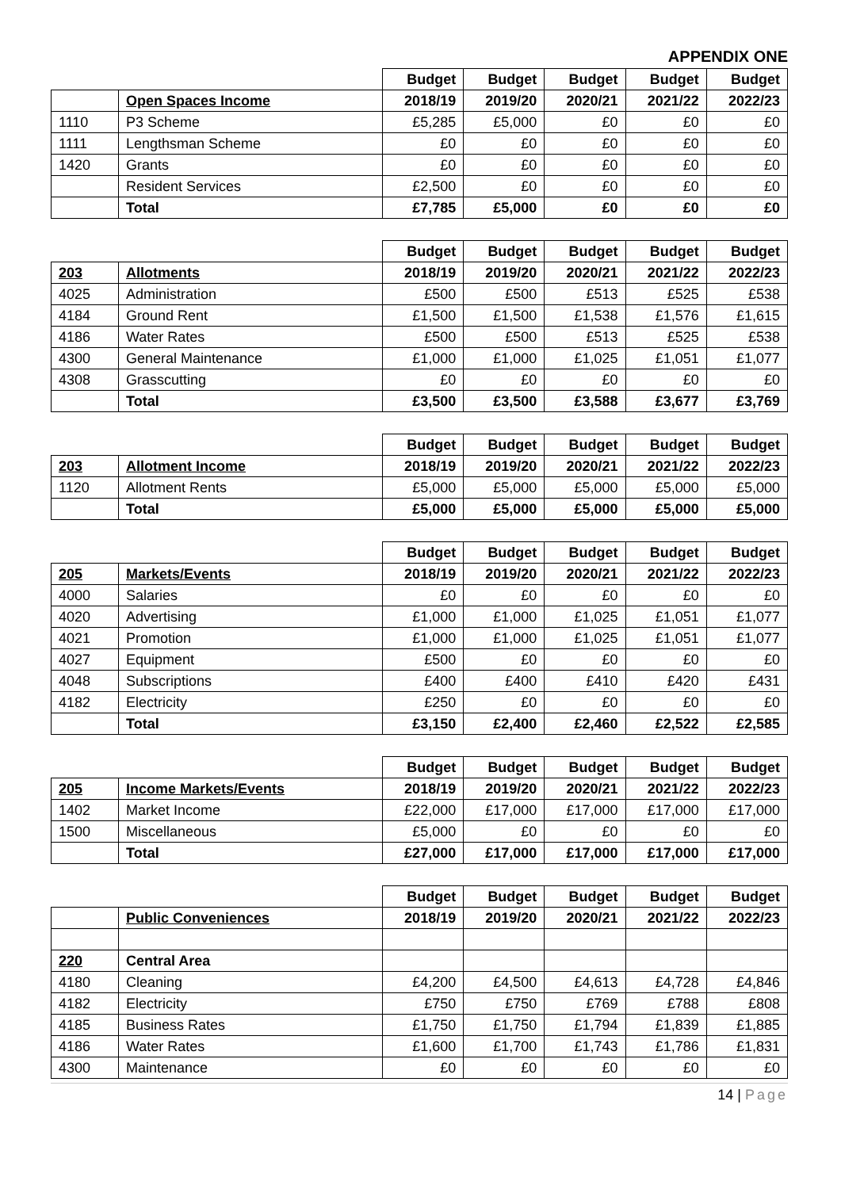APPENDIX ONE
| | | Budget | Budget | Budget | Budget | Budget |
| --- | --- | --- | --- | --- | --- | --- |
| | Open Spaces Income | 2018/19 | 2019/20 | 2020/21 | 2021/22 | 2022/23 |
| 1110 | P3 Scheme | £5,285 | £5,000 | £0 | £0 | £0 |
| 1111 | Lengthsman Scheme | £0 | £0 | £0 | £0 | £0 |
| 1420 | Grants | £0 | £0 | £0 | £0 | £0 |
| | Resident Services | £2,500 | £0 | £0 | £0 | £0 |
| | Total | £7,785 | £5,000 | £0 | £0 | £0 |
| | | Budget | Budget | Budget | Budget | Budget |
| --- | --- | --- | --- | --- | --- | --- |
| 203 | Allotments | 2018/19 | 2019/20 | 2020/21 | 2021/22 | 2022/23 |
| 4025 | Administration | £500 | £500 | £513 | £525 | £538 |
| 4184 | Ground Rent | £1,500 | £1,500 | £1,538 | £1,576 | £1,615 |
| 4186 | Water Rates | £500 | £500 | £513 | £525 | £538 |
| 4300 | General Maintenance | £1,000 | £1,000 | £1,025 | £1,051 | £1,077 |
| 4308 | Grasscutting | £0 | £0 | £0 | £0 | £0 |
| | Total | £3,500 | £3,500 | £3,588 | £3,677 | £3,769 |
| | | Budget | Budget | Budget | Budget | Budget |
| --- | --- | --- | --- | --- | --- | --- |
| 203 | Allotment Income | 2018/19 | 2019/20 | 2020/21 | 2021/22 | 2022/23 |
| 1120 | Allotment Rents | £5,000 | £5,000 | £5,000 | £5,000 | £5,000 |
| | Total | £5,000 | £5,000 | £5,000 | £5,000 | £5,000 |
| | | Budget | Budget | Budget | Budget | Budget |
| --- | --- | --- | --- | --- | --- | --- |
| 205 | Markets/Events | 2018/19 | 2019/20 | 2020/21 | 2021/22 | 2022/23 |
| 4000 | Salaries | £0 | £0 | £0 | £0 | £0 |
| 4020 | Advertising | £1,000 | £1,000 | £1,025 | £1,051 | £1,077 |
| 4021 | Promotion | £1,000 | £1,000 | £1,025 | £1,051 | £1,077 |
| 4027 | Equipment | £500 | £0 | £0 | £0 | £0 |
| 4048 | Subscriptions | £400 | £400 | £410 | £420 | £431 |
| 4182 | Electricity | £250 | £0 | £0 | £0 | £0 |
| | Total | £3,150 | £2,400 | £2,460 | £2,522 | £2,585 |
| | | Budget | Budget | Budget | Budget | Budget |
| --- | --- | --- | --- | --- | --- | --- |
| 205 | Income Markets/Events | 2018/19 | 2019/20 | 2020/21 | 2021/22 | 2022/23 |
| 1402 | Market Income | £22,000 | £17,000 | £17,000 | £17,000 | £17,000 |
| 1500 | Miscellaneous | £5,000 | £0 | £0 | £0 | £0 |
| | Total | £27,000 | £17,000 | £17,000 | £17,000 | £17,000 |
| | | Budget | Budget | Budget | Budget | Budget |
| --- | --- | --- | --- | --- | --- | --- |
| | Public Conveniences | 2018/19 | 2019/20 | 2020/21 | 2021/22 | 2022/23 |
| 220 | Central Area | | | | | |
| 4180 | Cleaning | £4,200 | £4,500 | £4,613 | £4,728 | £4,846 |
| 4182 | Electricity | £750 | £750 | £769 | £788 | £808 |
| 4185 | Business Rates | £1,750 | £1,750 | £1,794 | £1,839 | £1,885 |
| 4186 | Water Rates | £1,600 | £1,700 | £1,743 | £1,786 | £1,831 |
| 4300 | Maintenance | £0 | £0 | £0 | £0 | £0 |
14 | Page